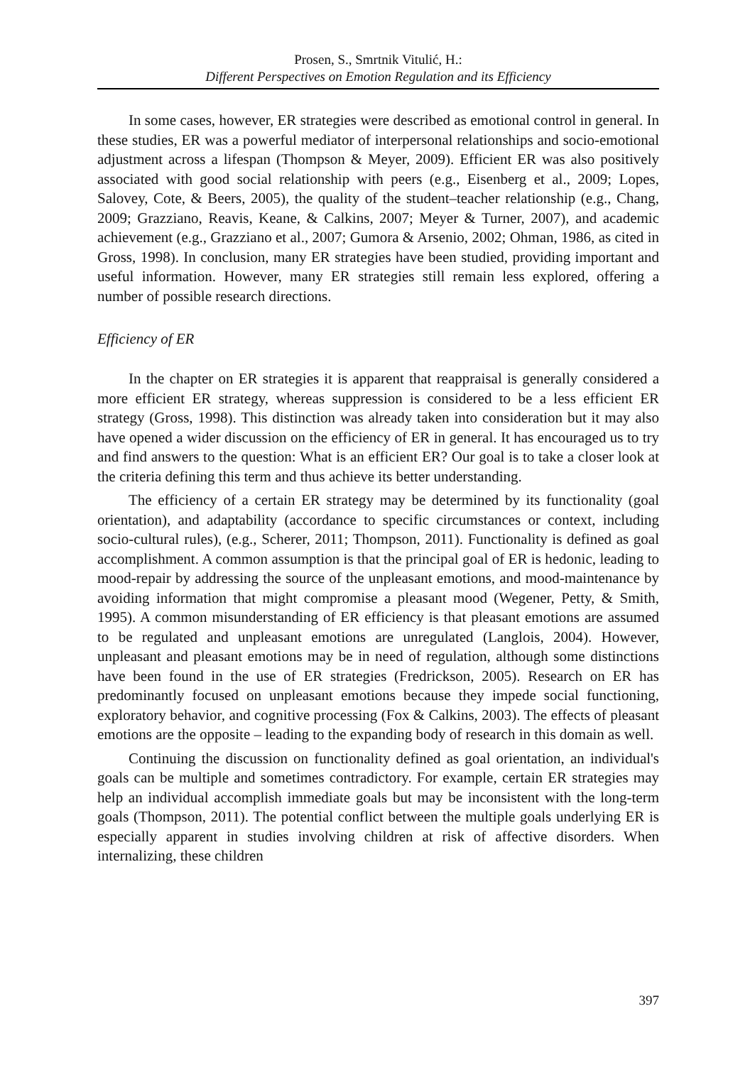Prosen, S., Smrtnik Vitulić, H.:
Different Perspectives on Emotion Regulation and its Efficiency
In some cases, however, ER strategies were described as emotional control in general. In these studies, ER was a powerful mediator of interpersonal relationships and socio-emotional adjustment across a lifespan (Thompson & Meyer, 2009). Efficient ER was also positively associated with good social relationship with peers (e.g., Eisenberg et al., 2009; Lopes, Salovey, Cote, & Beers, 2005), the quality of the student–teacher relationship (e.g., Chang, 2009; Grazziano, Reavis, Keane, & Calkins, 2007; Meyer & Turner, 2007), and academic achievement (e.g., Grazziano et al., 2007; Gumora & Arsenio, 2002; Ohman, 1986, as cited in Gross, 1998). In conclusion, many ER strategies have been studied, providing important and useful information. However, many ER strategies still remain less explored, offering a number of possible research directions.
Efficiency of ER
In the chapter on ER strategies it is apparent that reappraisal is generally considered a more efficient ER strategy, whereas suppression is considered to be a less efficient ER strategy (Gross, 1998). This distinction was already taken into consideration but it may also have opened a wider discussion on the efficiency of ER in general. It has encouraged us to try and find answers to the question: What is an efficient ER? Our goal is to take a closer look at the criteria defining this term and thus achieve its better understanding.
The efficiency of a certain ER strategy may be determined by its functionality (goal orientation), and adaptability (accordance to specific circumstances or context, including socio-cultural rules), (e.g., Scherer, 2011; Thompson, 2011). Functionality is defined as goal accomplishment. A common assumption is that the principal goal of ER is hedonic, leading to mood-repair by addressing the source of the unpleasant emotions, and mood-maintenance by avoiding information that might compromise a pleasant mood (Wegener, Petty, & Smith, 1995). A common misunderstanding of ER efficiency is that pleasant emotions are assumed to be regulated and unpleasant emotions are unregulated (Langlois, 2004). However, unpleasant and pleasant emotions may be in need of regulation, although some distinctions have been found in the use of ER strategies (Fredrickson, 2005). Research on ER has predominantly focused on unpleasant emotions because they impede social functioning, exploratory behavior, and cognitive processing (Fox & Calkins, 2003). The effects of pleasant emotions are the opposite – leading to the expanding body of research in this domain as well.
Continuing the discussion on functionality defined as goal orientation, an individual's goals can be multiple and sometimes contradictory. For example, certain ER strategies may help an individual accomplish immediate goals but may be inconsistent with the long-term goals (Thompson, 2011). The potential conflict between the multiple goals underlying ER is especially apparent in studies involving children at risk of affective disorders. When internalizing, these children
397